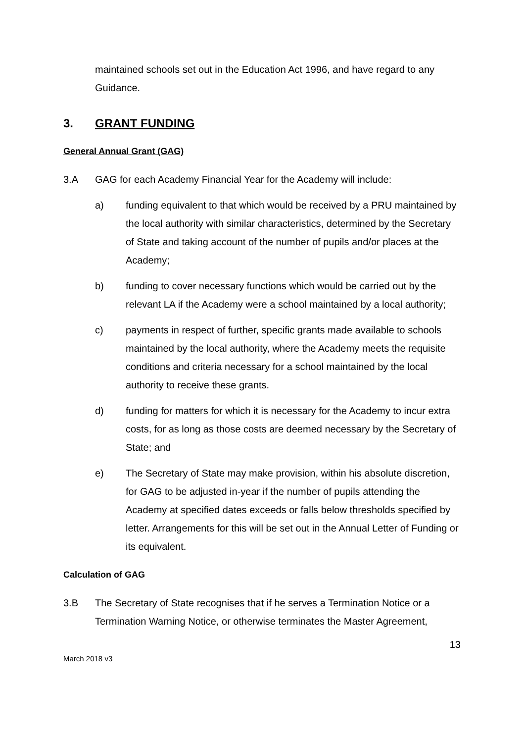maintained schools set out in the Education Act 1996, and have regard to any Guidance.
3. GRANT FUNDING
General Annual Grant (GAG)
3.A GAG for each Academy Financial Year for the Academy will include:
a) funding equivalent to that which would be received by a PRU maintained by the local authority with similar characteristics, determined by the Secretary of State and taking account of the number of pupils and/or places at the Academy;
b) funding to cover necessary functions which would be carried out by the relevant LA if the Academy were a school maintained by a local authority;
c) payments in respect of further, specific grants made available to schools maintained by the local authority, where the Academy meets the requisite conditions and criteria necessary for a school maintained by the local authority to receive these grants.
d) funding for matters for which it is necessary for the Academy to incur extra costs, for as long as those costs are deemed necessary by the Secretary of State; and
e) The Secretary of State may make provision, within his absolute discretion, for GAG to be adjusted in-year if the number of pupils attending the Academy at specified dates exceeds or falls below thresholds specified by letter. Arrangements for this will be set out in the Annual Letter of Funding or its equivalent.
Calculation of GAG
3.B The Secretary of State recognises that if he serves a Termination Notice or a Termination Warning Notice, or otherwise terminates the Master Agreement,
13
March 2018 v3